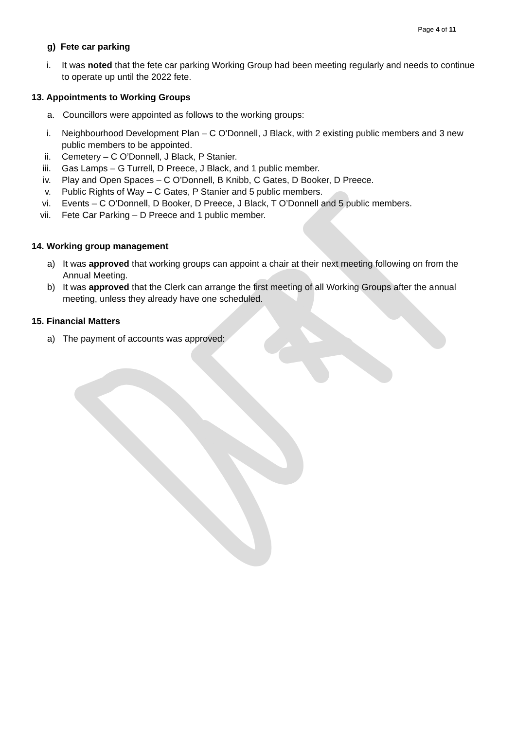Page 4 of 11
g) Fete car parking
i. It was noted that the fete car parking Working Group had been meeting regularly and needs to continue to operate up until the 2022 fete.
13. Appointments to Working Groups
a. Councillors were appointed as follows to the working groups:
i. Neighbourhood Development Plan – C O’Donnell, J Black, with 2 existing public members and 3 new public members to be appointed.
ii. Cemetery – C O’Donnell, J Black, P Stanier.
iii. Gas Lamps – G Turrell, D Preece, J Black, and 1 public member.
iv. Play and Open Spaces – C O’Donnell, B Knibb, C Gates, D Booker, D Preece.
v. Public Rights of Way – C Gates, P Stanier and 5 public members.
vi. Events – C O’Donnell, D Booker, D Preece, J Black, T O’Donnell and 5 public members.
vii. Fete Car Parking – D Preece and 1 public member.
14. Working group management
a) It was approved that working groups can appoint a chair at their next meeting following on from the Annual Meeting.
b) It was approved that the Clerk can arrange the first meeting of all Working Groups after the annual meeting, unless they already have one scheduled.
15. Financial Matters
a) The payment of accounts was approved: